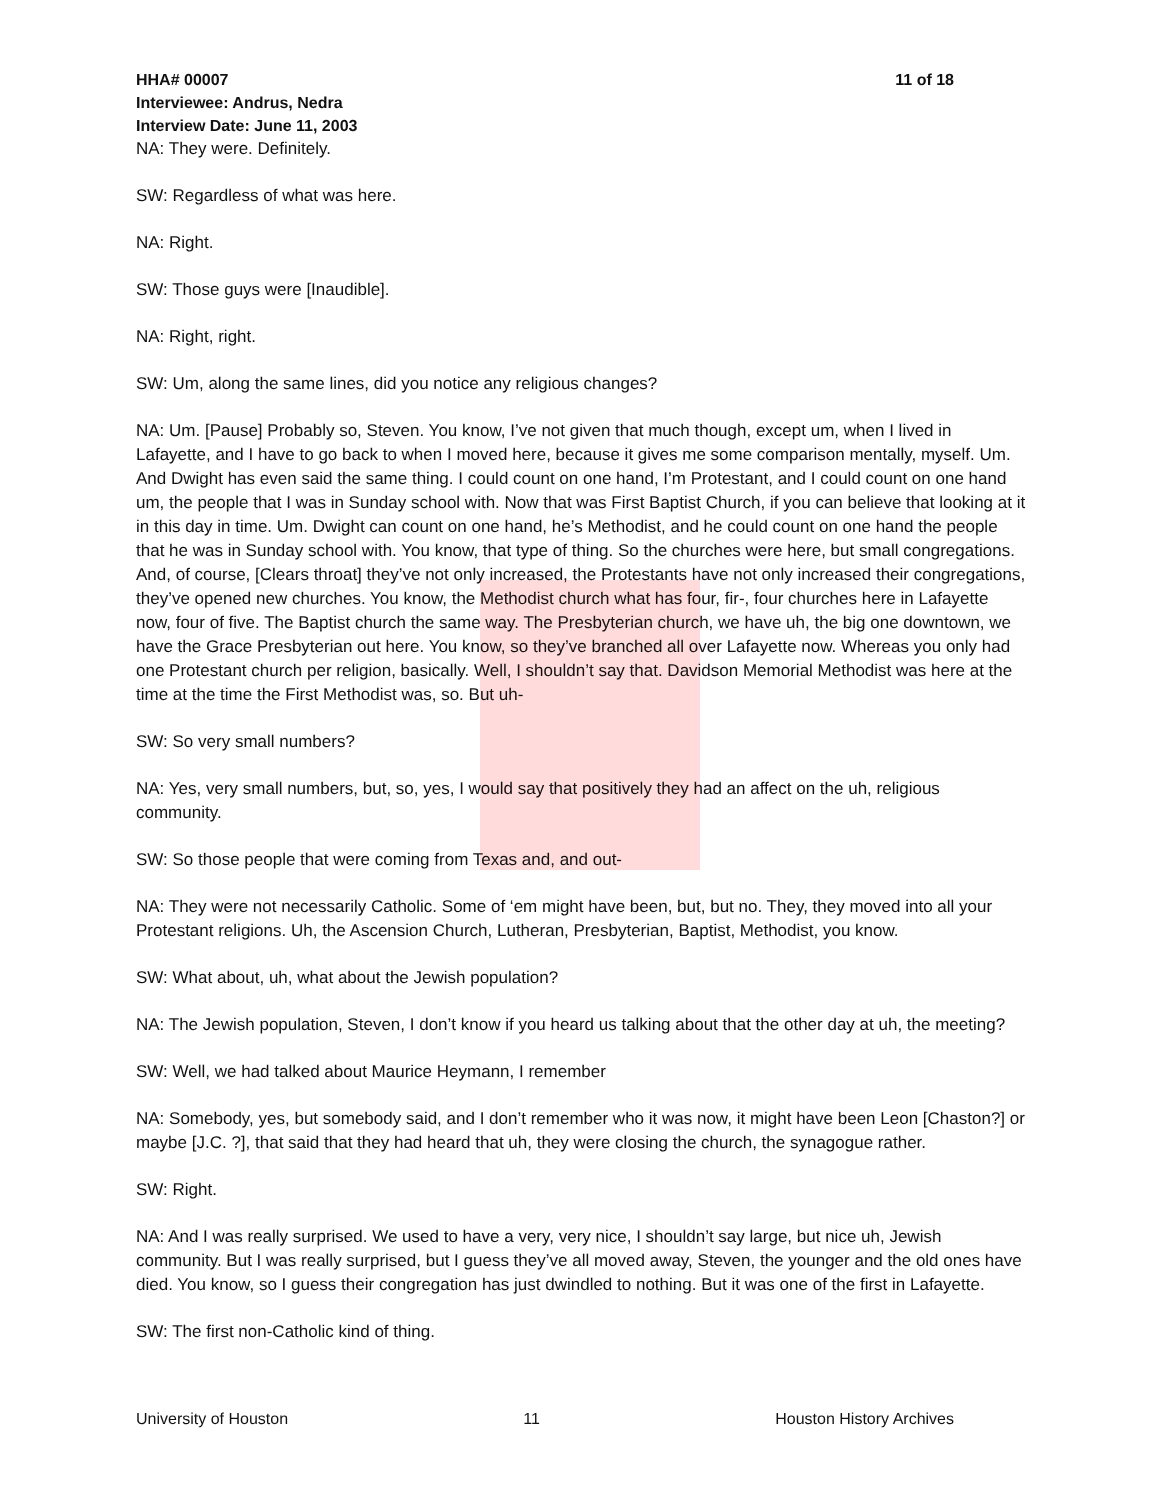HHA# 00007 11 of 18
Interviewee: Andrus, Nedra
Interview Date: June 11, 2003
NA: They were. Definitely.
SW: Regardless of what was here.
NA: Right.
SW: Those guys were [Inaudible].
NA: Right, right.
SW: Um, along the same lines, did you notice any religious changes?
NA: Um. [Pause] Probably so, Steven. You know, I’ve not given that much though, except um, when I lived in Lafayette, and I have to go back to when I moved here, because it gives me some comparison mentally, myself. Um. And Dwight has even said the same thing. I could count on one hand, I’m Protestant, and I could count on one hand um, the people that I was in Sunday school with. Now that was First Baptist Church, if you can believe that looking at it in this day in time. Um. Dwight can count on one hand, he’s Methodist, and he could count on one hand the people that he was in Sunday school with. You know, that type of thing. So the churches were here, but small congregations. And, of course, [Clears throat] they’ve not only increased, the Protestants have not only increased their congregations, they’ve opened new churches. You know, the Methodist church what has four, fir-, four churches here in Lafayette now, four of five. The Baptist church the same way. The Presbyterian church, we have uh, the big one downtown, we have the Grace Presbyterian out here. You know, so they’ve branched all over Lafayette now. Whereas you only had one Protestant church per religion, basically. Well, I shouldn’t say that. Davidson Memorial Methodist was here at the time at the time the First Methodist was, so. But uh-
SW: So very small numbers?
NA: Yes, very small numbers, but, so, yes, I would say that positively they had an affect on the uh, religious community.
SW: So those people that were coming from Texas and, and out-
NA: They were not necessarily Catholic. Some of ‘em might have been, but, but no. They, they moved into all your Protestant religions. Uh, the Ascension Church, Lutheran, Presbyterian, Baptist, Methodist, you know.
SW: What about, uh, what about the Jewish population?
NA: The Jewish population, Steven, I don’t know if you heard us talking about that the other day at uh, the meeting?
SW: Well, we had talked about Maurice Heymann, I remember
NA: Somebody, yes, but somebody said, and I don’t remember who it was now, it might have been Leon [Chaston?] or maybe [J.C. ?], that said that they had heard that uh, they were closing the church, the synagogue rather.
SW: Right.
NA: And I was really surprised. We used to have a very, very nice, I shouldn’t say large, but nice uh, Jewish community. But I was really surprised, but I guess they’ve all moved away, Steven, the younger and the old ones have died. You know, so I guess their congregation has just dwindled to nothing. But it was one of the first in Lafayette.
SW: The first non-Catholic kind of thing.
University of Houston 11 Houston History Archives